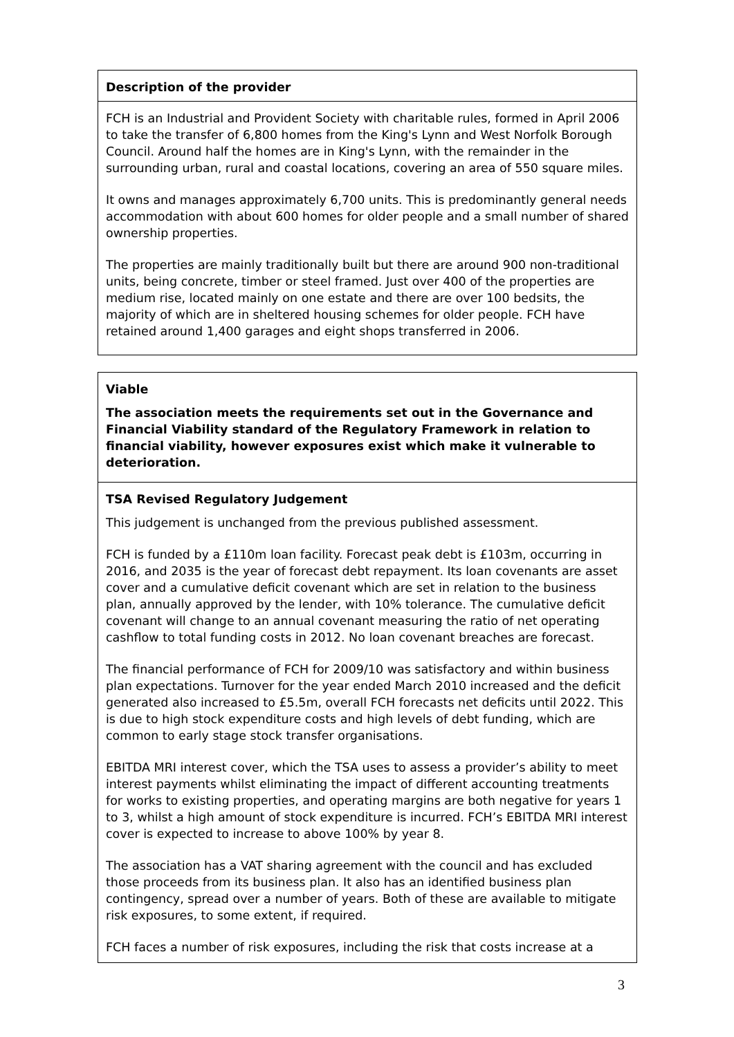Description of the provider
FCH is an Industrial and Provident Society with charitable rules, formed in April 2006 to take the transfer of 6,800 homes from the King's Lynn and West Norfolk Borough Council. Around half the homes are in King's Lynn, with the remainder in the surrounding urban, rural and coastal locations, covering an area of 550 square miles.
It owns and manages approximately 6,700 units. This is predominantly general needs accommodation with about 600 homes for older people and a small number of shared ownership properties.
The properties are mainly traditionally built but there are around 900 non-traditional units, being concrete, timber or steel framed. Just over 400 of the properties are medium rise, located mainly on one estate and there are over 100 bedsits, the majority of which are in sheltered housing schemes for older people. FCH have retained around 1,400 garages and eight shops transferred in 2006.
Viable
The association meets the requirements set out in the Governance and Financial Viability standard of the Regulatory Framework in relation to financial viability, however exposures exist which make it vulnerable to deterioration.
TSA Revised Regulatory Judgement
This judgement is unchanged from the previous published assessment.
FCH is funded by a £110m loan facility. Forecast peak debt is £103m, occurring in 2016, and 2035 is the year of forecast debt repayment. Its loan covenants are asset cover and a cumulative deficit covenant which are set in relation to the business plan, annually approved by the lender, with 10% tolerance. The cumulative deficit covenant will change to an annual covenant measuring the ratio of net operating cashflow to total funding costs in 2012. No loan covenant breaches are forecast.
The financial performance of FCH for 2009/10 was satisfactory and within business plan expectations. Turnover for the year ended March 2010 increased and the deficit generated also increased to £5.5m, overall FCH forecasts net deficits until 2022. This is due to high stock expenditure costs and high levels of debt funding, which are common to early stage stock transfer organisations.
EBITDA MRI interest cover, which the TSA uses to assess a provider’s ability to meet interest payments whilst eliminating the impact of different accounting treatments for works to existing properties, and operating margins are both negative for years 1 to 3, whilst a high amount of stock expenditure is incurred. FCH’s EBITDA MRI interest cover is expected to increase to above 100% by year 8.
The association has a VAT sharing agreement with the council and has excluded those proceeds from its business plan. It also has an identified business plan contingency, spread over a number of years. Both of these are available to mitigate risk exposures, to some extent, if required.
FCH faces a number of risk exposures, including the risk that costs increase at a
3